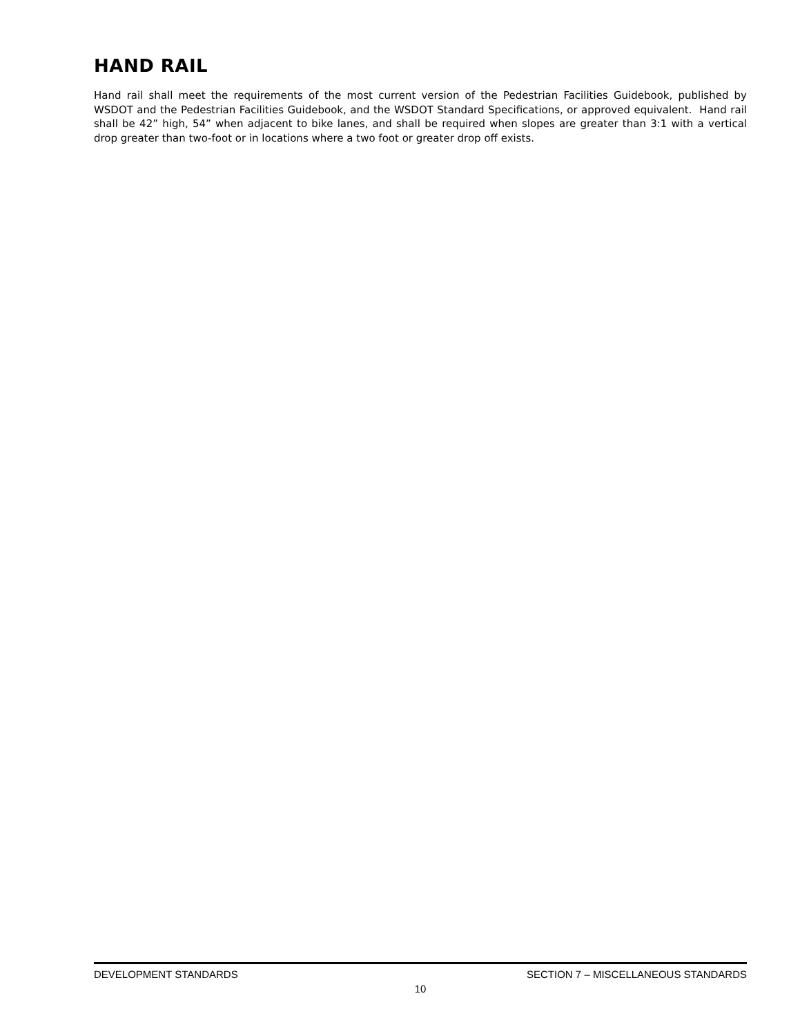HAND RAIL
Hand rail shall meet the requirements of the most current version of the Pedestrian Facilities Guidebook, published by WSDOT and the Pedestrian Facilities Guidebook, and the WSDOT Standard Specifications, or approved equivalent. Hand rail shall be 42” high, 54” when adjacent to bike lanes, and shall be required when slopes are greater than 3:1 with a vertical drop greater than two-foot or in locations where a two foot or greater drop off exists.
DEVELOPMENT STANDARDS SECTION 7 – MISCELLANEOUS STANDARDS
10